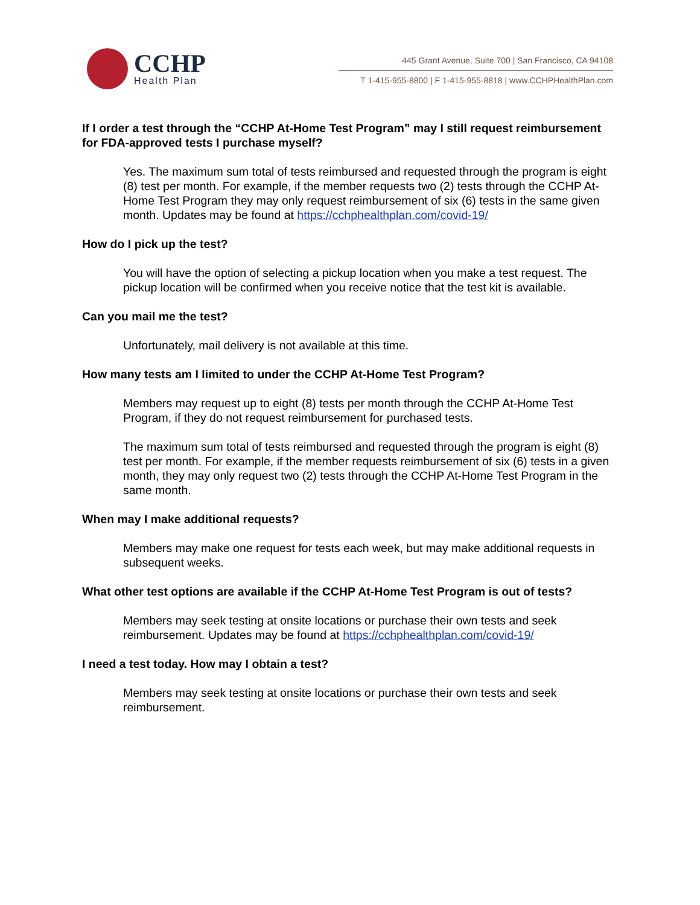CCHP
Health Plan
445 Grant Avenue, Suite 700 | San Francisco, CA 94108
T 1-415-955-8800 | F 1-415-955-8818 | www.CCHPHealthPlan.com
If I order a test through the “CCHP At-Home Test Program” may I still request reimbursement for FDA-approved tests I purchase myself?
Yes. The maximum sum total of tests reimbursed and requested through the program is eight (8) test per month. For example, if the member requests two (2) tests through the CCHP At-Home Test Program they may only request reimbursement of six (6) tests in the same given month. Updates may be found at https://cchphealthplan.com/covid-19/
How do I pick up the test?
You will have the option of selecting a pickup location when you make a test request. The pickup location will be confirmed when you receive notice that the test kit is available.
Can you mail me the test?
Unfortunately, mail delivery is not available at this time.
How many tests am I limited to under the CCHP At-Home Test Program?
Members may request up to eight (8) tests per month through the CCHP At-Home Test Program, if they do not request reimbursement for purchased tests.
The maximum sum total of tests reimbursed and requested through the program is eight (8) test per month. For example, if the member requests reimbursement of six (6) tests in a given month, they may only request two (2) tests through the CCHP At-Home Test Program in the same month.
When may I make additional requests?
Members may make one request for tests each week, but may make additional requests in subsequent weeks.
What other test options are available if the CCHP At-Home Test Program is out of tests?
Members may seek testing at onsite locations or purchase their own tests and seek reimbursement. Updates may be found at https://cchphealthplan.com/covid-19/
I need a test today. How may I obtain a test?
Members may seek testing at onsite locations or purchase their own tests and seek reimbursement.